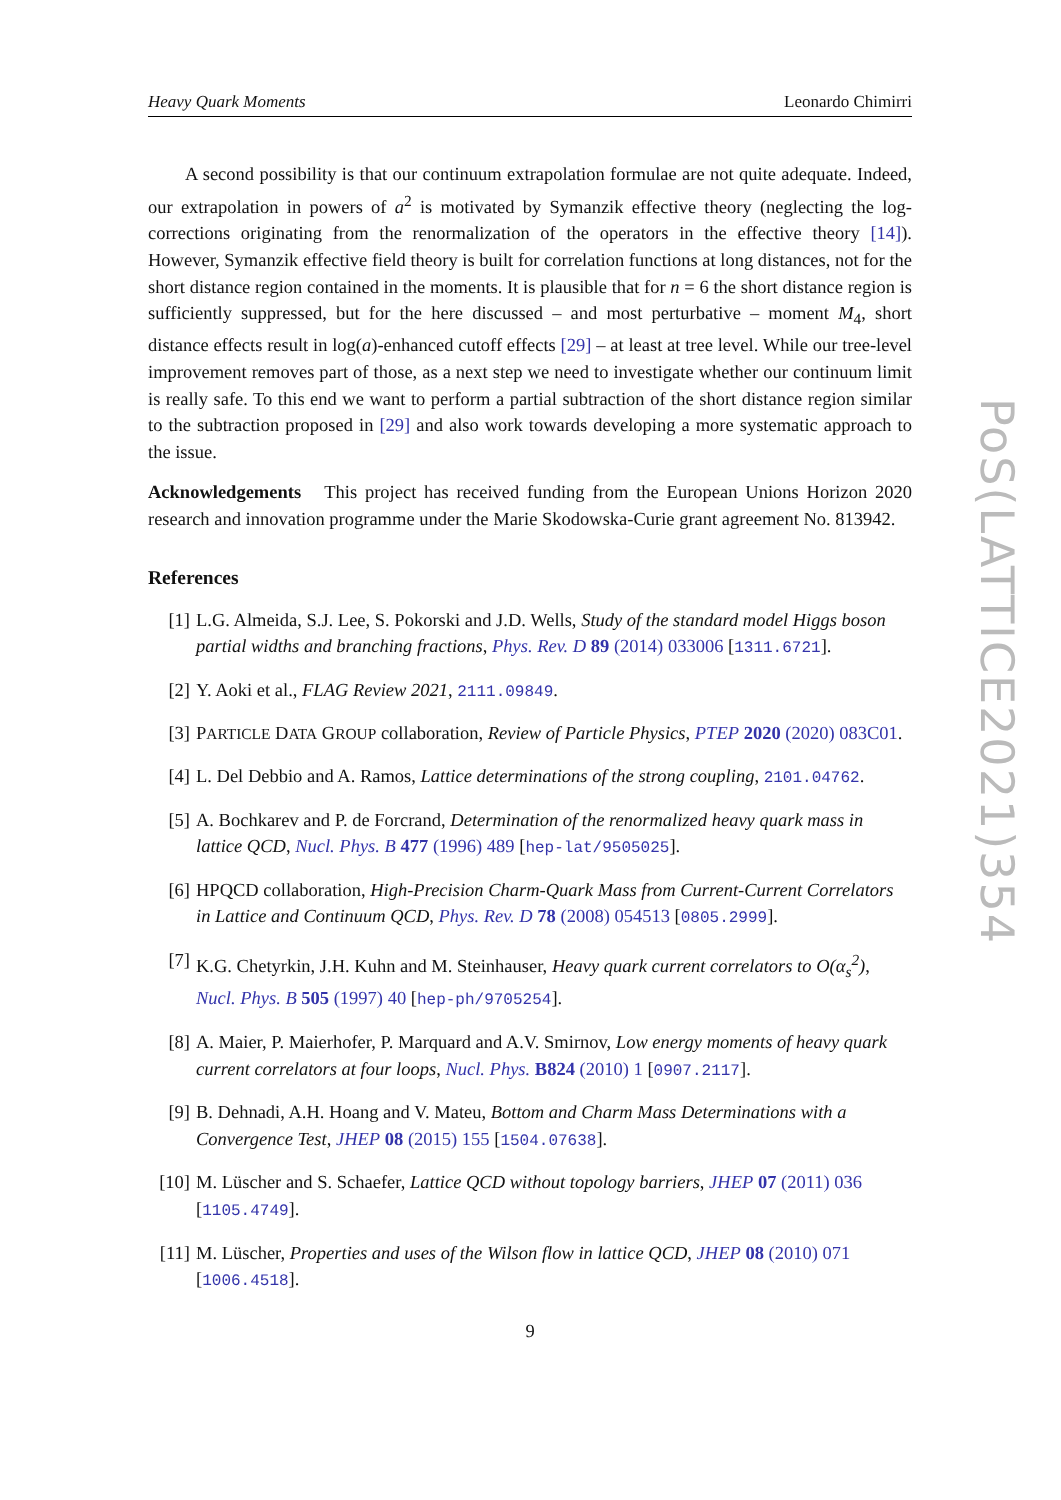Heavy Quark Moments Leonardo Chimirri
A second possibility is that our continuum extrapolation formulae are not quite adequate. Indeed, our extrapolation in powers of a<sup>2</sup> is motivated by Symanzik effective theory (neglecting the log-corrections originating from the renormalization of the operators in the effective theory [14]). However, Symanzik effective field theory is built for correlation functions at long distances, not for the short distance region contained in the moments. It is plausible that for n = 6 the short distance region is sufficiently suppressed, but for the here discussed – and most perturbative – moment M<sub>4</sub>, short distance effects result in log(a)-enhanced cutoff effects [29] – at least at tree level. While our tree-level improvement removes part of those, as a next step we need to investigate whether our continuum limit is really safe. To this end we want to perform a partial subtraction of the short distance region similar to the subtraction proposed in [29] and also work towards developing a more systematic approach to the issue.
Acknowledgements This project has received funding from the European Unions Horizon 2020 research and innovation programme under the Marie Skodowska-Curie grant agreement No. 813942.
References
[1] L.G. Almeida, S.J. Lee, S. Pokorski and J.D. Wells, Study of the standard model Higgs boson partial widths and branching fractions, Phys. Rev. D 89 (2014) 033006 [1311.6721].
[2] Y. Aoki et al., FLAG Review 2021, 2111.09849.
[3] PARTICLE DATA GROUP collaboration, Review of Particle Physics, PTEP 2020 (2020) 083C01.
[4] L. Del Debbio and A. Ramos, Lattice determinations of the strong coupling, 2101.04762.
[5] A. Bochkarev and P. de Forcrand, Determination of the renormalized heavy quark mass in lattice QCD, Nucl. Phys. B 477 (1996) 489 [hep-lat/9505025].
[6] HPQCD collaboration, High-Precision Charm-Quark Mass from Current-Current Correlators in Lattice and Continuum QCD, Phys. Rev. D 78 (2008) 054513 [0805.2999].
[7] K.G. Chetyrkin, J.H. Kuhn and M. Steinhauser, Heavy quark current correlators to O(α<sub>s</sub><sup>2</sup>), Nucl. Phys. B 505 (1997) 40 [hep-ph/9705254].
[8] A. Maier, P. Maierhofer, P. Marquard and A.V. Smirnov, Low energy moments of heavy quark current correlators at four loops, Nucl. Phys. B824 (2010) 1 [0907.2117].
[9] B. Dehnadi, A.H. Hoang and V. Mateu, Bottom and Charm Mass Determinations with a Convergence Test, JHEP 08 (2015) 155 [1504.07638].
[10] M. Lüscher and S. Schaefer, Lattice QCD without topology barriers, JHEP 07 (2011) 036 [1105.4749].
[11] M. Lüscher, Properties and uses of the Wilson flow in lattice QCD, JHEP 08 (2010) 071 [1006.4518].
9
PoS(LATTICE2021)354